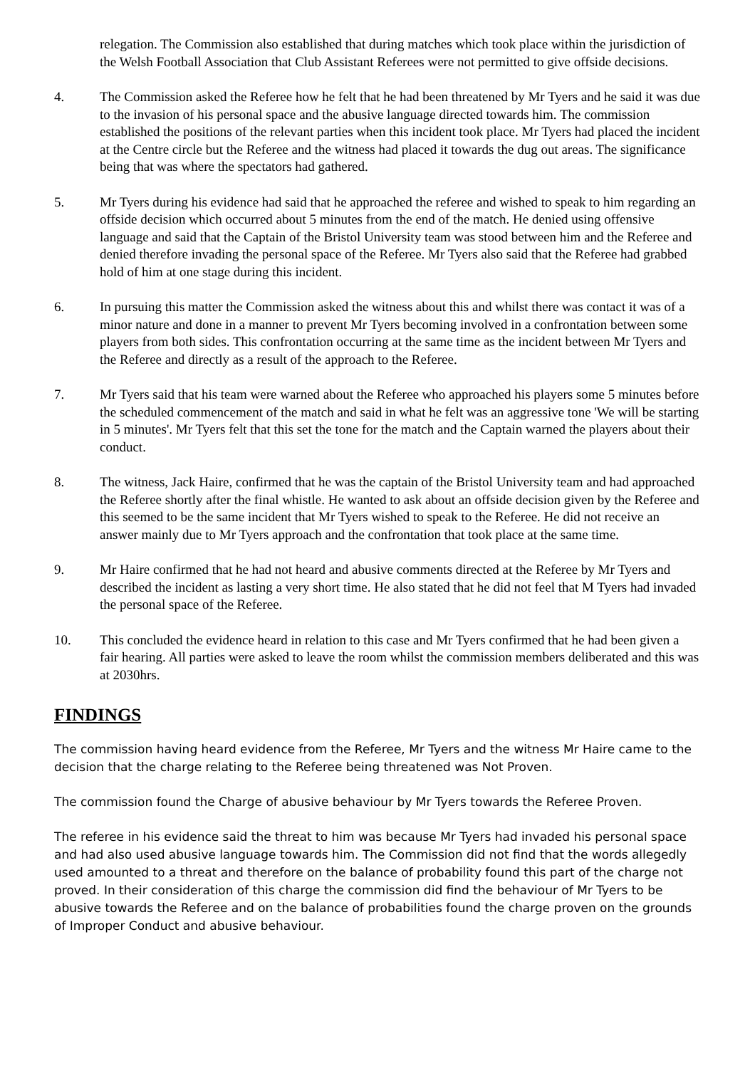relegation. The Commission also established that during matches which took place within the jurisdiction of the Welsh Football Association that Club Assistant Referees were not permitted to give offside decisions.
4. The Commission asked the Referee how he felt that he had been threatened by Mr Tyers and he said it was due to the invasion of his personal space and the abusive language directed towards him. The commission established the positions of the relevant parties when this incident took place. Mr Tyers had placed the incident at the Centre circle but the Referee and the witness had placed it towards the dug out areas. The significance being that was where the spectators had gathered.
5. Mr Tyers during his evidence had said that he approached the referee and wished to speak to him regarding an offside decision which occurred about 5 minutes from the end of the match. He denied using offensive language and said that the Captain of the Bristol University team was stood between him and the Referee and denied therefore invading the personal space of the Referee. Mr Tyers also said that the Referee had grabbed hold of him at one stage during this incident.
6. In pursuing this matter the Commission asked the witness about this and whilst there was contact it was of a minor nature and done in a manner to prevent Mr Tyers becoming involved in a confrontation between some players from both sides. This confrontation occurring at the same time as the incident between Mr Tyers and the Referee and directly as a result of the approach to the Referee.
7. Mr Tyers said that his team were warned about the Referee who approached his players some 5 minutes before the scheduled commencement of the match and said in what he felt was an aggressive tone 'We will be starting in 5 minutes'. Mr Tyers felt that this set the tone for the match and the Captain warned the players about their conduct.
8. The witness, Jack Haire, confirmed that he was the captain of the Bristol University team and had approached the Referee shortly after the final whistle. He wanted to ask about an offside decision given by the Referee and this seemed to be the same incident that Mr Tyers wished to speak to the Referee. He did not receive an answer mainly due to Mr Tyers approach and the confrontation that took place at the same time.
9. Mr Haire confirmed that he had not heard and abusive comments directed at the Referee by Mr Tyers and described the incident as lasting a very short time. He also stated that he did not feel that M Tyers had invaded the personal space of the Referee.
10. This concluded the evidence heard in relation to this case and Mr Tyers confirmed that he had been given a fair hearing. All parties were asked to leave the room whilst the commission members deliberated and this was at 2030hrs.
FINDINGS
The commission having heard evidence from the Referee, Mr Tyers and the witness Mr Haire came to the decision that the charge relating to the Referee being threatened was Not Proven.
The commission found the Charge of abusive behaviour by Mr Tyers towards the Referee Proven.
The referee in his evidence said the threat to him was because Mr Tyers had invaded his personal space and had also used abusive language towards him. The Commission did not find that the words allegedly used amounted to a threat and therefore on the balance of probability found this part of the charge not proved. In their consideration of this charge the commission did find the behaviour of Mr Tyers to be abusive towards the Referee and on the balance of probabilities found the charge proven on the grounds of Improper Conduct and abusive behaviour.